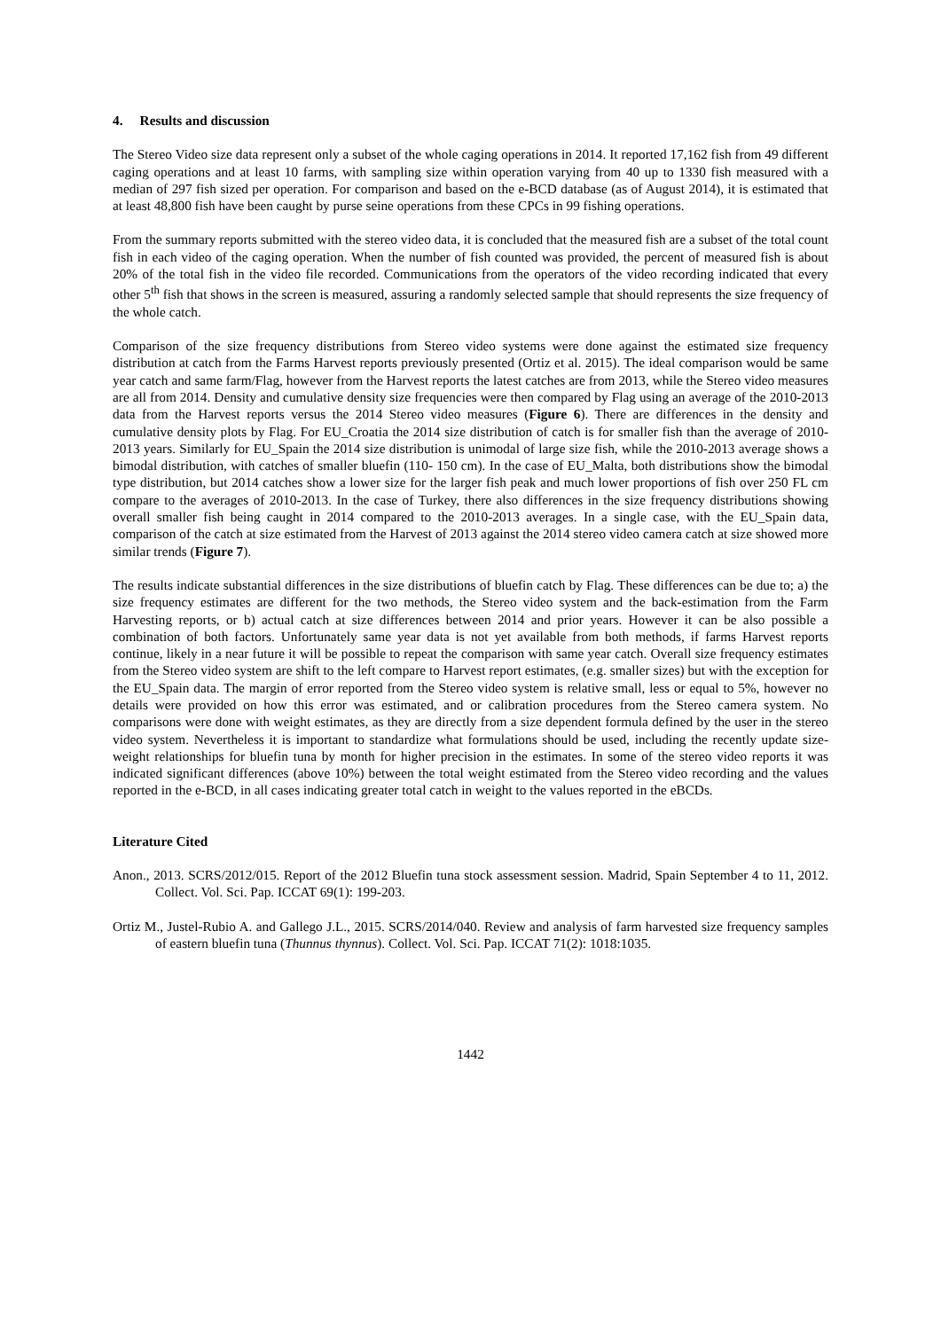4. Results and discussion
The Stereo Video size data represent only a subset of the whole caging operations in 2014. It reported 17,162 fish from 49 different caging operations and at least 10 farms, with sampling size within operation varying from 40 up to 1330 fish measured with a median of 297 fish sized per operation. For comparison and based on the e-BCD database (as of August 2014), it is estimated that at least 48,800 fish have been caught by purse seine operations from these CPCs in 99 fishing operations.
From the summary reports submitted with the stereo video data, it is concluded that the measured fish are a subset of the total count fish in each video of the caging operation. When the number of fish counted was provided, the percent of measured fish is about 20% of the total fish in the video file recorded. Communications from the operators of the video recording indicated that every other 5<sup>th</sup> fish that shows in the screen is measured, assuring a randomly selected sample that should represents the size frequency of the whole catch.
Comparison of the size frequency distributions from Stereo video systems were done against the estimated size frequency distribution at catch from the Farms Harvest reports previously presented (Ortiz et al. 2015). The ideal comparison would be same year catch and same farm/Flag, however from the Harvest reports the latest catches are from 2013, while the Stereo video measures are all from 2014. Density and cumulative density size frequencies were then compared by Flag using an average of the 2010-2013 data from the Harvest reports versus the 2014 Stereo video measures (Figure 6). There are differences in the density and cumulative density plots by Flag. For EU_Croatia the 2014 size distribution of catch is for smaller fish than the average of 2010-2013 years. Similarly for EU_Spain the 2014 size distribution is unimodal of large size fish, while the 2010-2013 average shows a bimodal distribution, with catches of smaller bluefin (110- 150 cm). In the case of EU_Malta, both distributions show the bimodal type distribution, but 2014 catches show a lower size for the larger fish peak and much lower proportions of fish over 250 FL cm compare to the averages of 2010-2013. In the case of Turkey, there also differences in the size frequency distributions showing overall smaller fish being caught in 2014 compared to the 2010-2013 averages. In a single case, with the EU_Spain data, comparison of the catch at size estimated from the Harvest of 2013 against the 2014 stereo video camera catch at size showed more similar trends (Figure 7).
The results indicate substantial differences in the size distributions of bluefin catch by Flag. These differences can be due to; a) the size frequency estimates are different for the two methods, the Stereo video system and the back-estimation from the Farm Harvesting reports, or b) actual catch at size differences between 2014 and prior years. However it can be also possible a combination of both factors. Unfortunately same year data is not yet available from both methods, if farms Harvest reports continue, likely in a near future it will be possible to repeat the comparison with same year catch. Overall size frequency estimates from the Stereo video system are shift to the left compare to Harvest report estimates, (e.g. smaller sizes) but with the exception for the EU_Spain data. The margin of error reported from the Stereo video system is relative small, less or equal to 5%, however no details were provided on how this error was estimated, and or calibration procedures from the Stereo camera system. No comparisons were done with weight estimates, as they are directly from a size dependent formula defined by the user in the stereo video system. Nevertheless it is important to standardize what formulations should be used, including the recently update size-weight relationships for bluefin tuna by month for higher precision in the estimates. In some of the stereo video reports it was indicated significant differences (above 10%) between the total weight estimated from the Stereo video recording and the values reported in the e-BCD, in all cases indicating greater total catch in weight to the values reported in the eBCDs.
Literature Cited
Anon., 2013. SCRS/2012/015. Report of the 2012 Bluefin tuna stock assessment session. Madrid, Spain September 4 to 11, 2012. Collect. Vol. Sci. Pap. ICCAT 69(1): 199-203.
Ortiz M., Justel-Rubio A. and Gallego J.L., 2015. SCRS/2014/040. Review and analysis of farm harvested size frequency samples of eastern bluefin tuna (Thunnus thynnus). Collect. Vol. Sci. Pap. ICCAT 71(2): 1018:1035.
1442